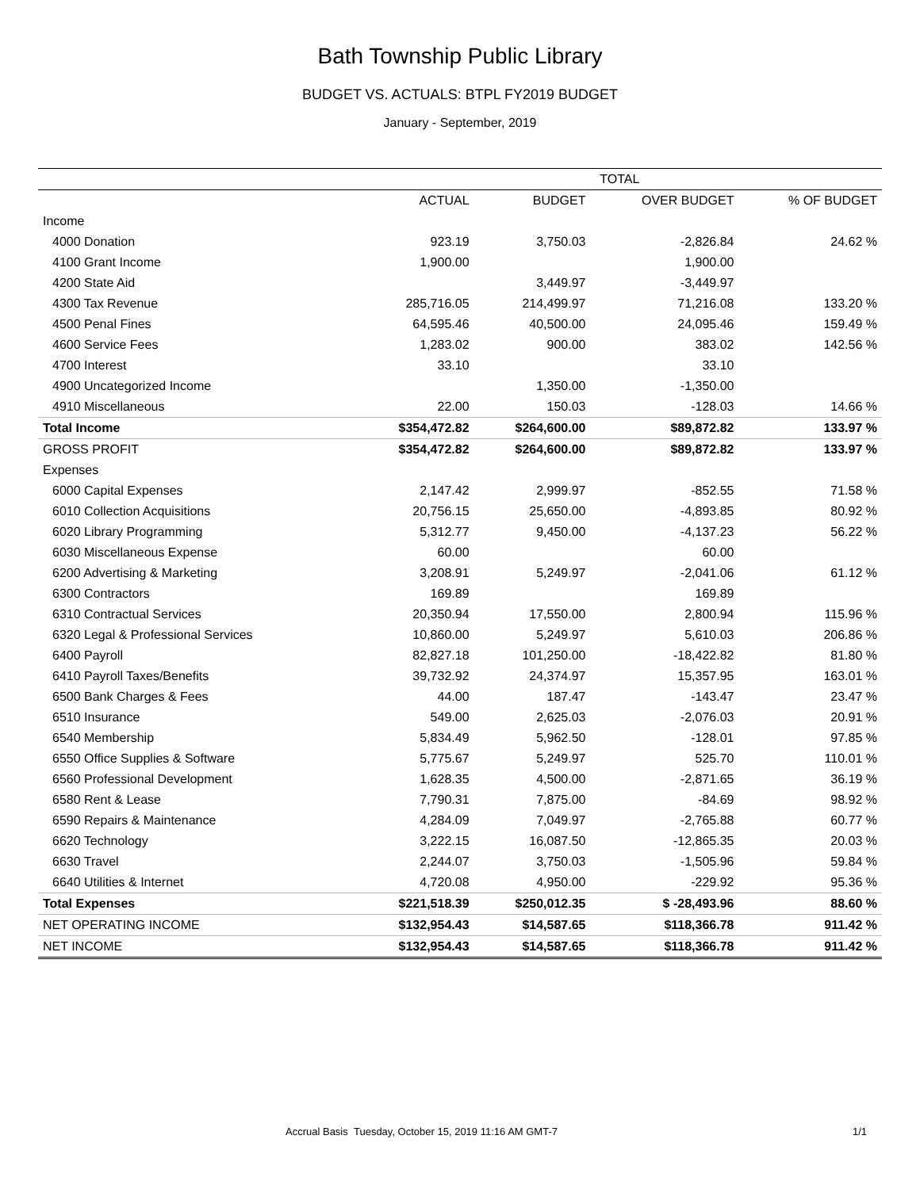Bath Township Public Library
BUDGET VS. ACTUALS: BTPL FY2019 BUDGET
January - September, 2019
| | TOTAL | | | |
| --- | --- | --- | --- | --- |
| | ACTUAL | BUDGET | OVER BUDGET | % OF BUDGET |
| Income | | | | |
| 4000 Donation | 923.19 | 3,750.03 | -2,826.84 | 24.62 % |
| 4100 Grant Income | 1,900.00 | | 1,900.00 | |
| 4200 State Aid | | 3,449.97 | -3,449.97 | |
| 4300 Tax Revenue | 285,716.05 | 214,499.97 | 71,216.08 | 133.20 % |
| 4500 Penal Fines | 64,595.46 | 40,500.00 | 24,095.46 | 159.49 % |
| 4600 Service Fees | 1,283.02 | 900.00 | 383.02 | 142.56 % |
| 4700 Interest | 33.10 | | 33.10 | |
| 4900 Uncategorized Income | | 1,350.00 | -1,350.00 | |
| 4910 Miscellaneous | 22.00 | 150.03 | -128.03 | 14.66 % |
| Total Income | $354,472.82 | $264,600.00 | $89,872.82 | 133.97 % |
| GROSS PROFIT | $354,472.82 | $264,600.00 | $89,872.82 | 133.97 % |
| Expenses | | | | |
| 6000 Capital Expenses | 2,147.42 | 2,999.97 | -852.55 | 71.58 % |
| 6010 Collection Acquisitions | 20,756.15 | 25,650.00 | -4,893.85 | 80.92 % |
| 6020 Library Programming | 5,312.77 | 9,450.00 | -4,137.23 | 56.22 % |
| 6030 Miscellaneous Expense | 60.00 | | 60.00 | |
| 6200 Advertising & Marketing | 3,208.91 | 5,249.97 | -2,041.06 | 61.12 % |
| 6300 Contractors | 169.89 | | 169.89 | |
| 6310 Contractual Services | 20,350.94 | 17,550.00 | 2,800.94 | 115.96 % |
| 6320 Legal & Professional Services | 10,860.00 | 5,249.97 | 5,610.03 | 206.86 % |
| 6400 Payroll | 82,827.18 | 101,250.00 | -18,422.82 | 81.80 % |
| 6410 Payroll Taxes/Benefits | 39,732.92 | 24,374.97 | 15,357.95 | 163.01 % |
| 6500 Bank Charges & Fees | 44.00 | 187.47 | -143.47 | 23.47 % |
| 6510 Insurance | 549.00 | 2,625.03 | -2,076.03 | 20.91 % |
| 6540 Membership | 5,834.49 | 5,962.50 | -128.01 | 97.85 % |
| 6550 Office Supplies & Software | 5,775.67 | 5,249.97 | 525.70 | 110.01 % |
| 6560 Professional Development | 1,628.35 | 4,500.00 | -2,871.65 | 36.19 % |
| 6580 Rent & Lease | 7,790.31 | 7,875.00 | -84.69 | 98.92 % |
| 6590 Repairs & Maintenance | 4,284.09 | 7,049.97 | -2,765.88 | 60.77 % |
| 6620 Technology | 3,222.15 | 16,087.50 | -12,865.35 | 20.03 % |
| 6630 Travel | 2,244.07 | 3,750.03 | -1,505.96 | 59.84 % |
| 6640 Utilities & Internet | 4,720.08 | 4,950.00 | -229.92 | 95.36 % |
| Total Expenses | $221,518.39 | $250,012.35 | $ -28,493.96 | 88.60 % |
| NET OPERATING INCOME | $132,954.43 | $14,587.65 | $118,366.78 | 911.42 % |
| NET INCOME | $132,954.43 | $14,587.65 | $118,366.78 | 911.42 % |
Accrual Basis Tuesday, October 15, 2019 11:16 AM GMT-7 1/1